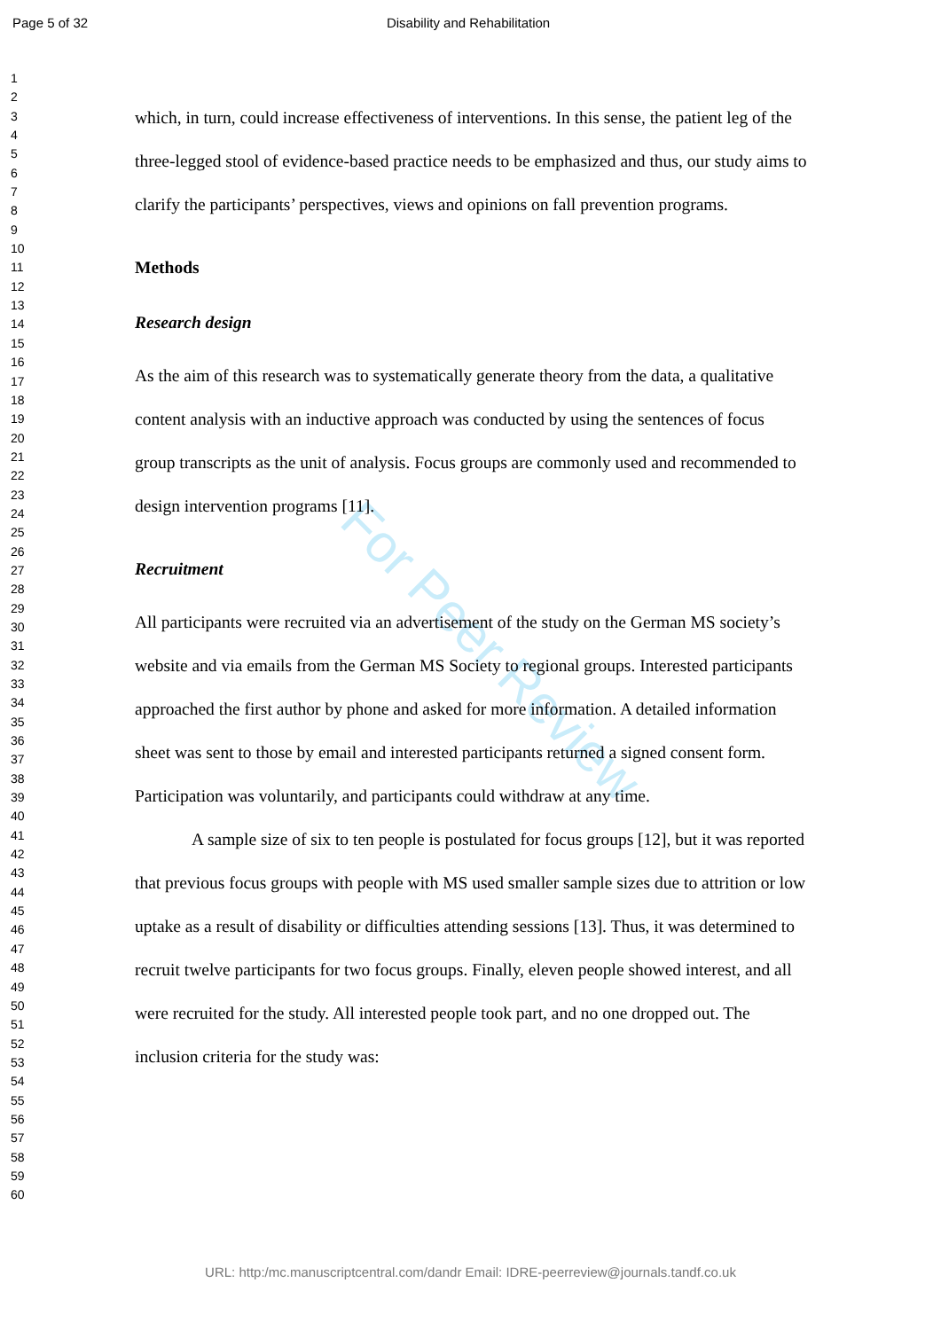Page 5 of 32 Disability and Rehabilitation
For Peer Review
1
2
3
4
5
6
7
8
9
10
11
12
13
14
15
16
17
18
19
20
21
22
23
24
25
26
27
28
29
30
31
32
33
34
35
36
37
38
39
40
41
42
43
44
45
46
47
48
49
50
51
52
53
54
55
56
57
58
59
60
which, in turn, could increase effectiveness of interventions. In this sense, the patient leg of the three-legged stool of evidence-based practice needs to be emphasized and thus, our study aims to clarify the participants’ perspectives, views and opinions on fall prevention programs.
Methods
Research design
As the aim of this research was to systematically generate theory from the data, a qualitative content analysis with an inductive approach was conducted by using the sentences of focus group transcripts as the unit of analysis. Focus groups are commonly used and recommended to design intervention programs [11].
Recruitment
All participants were recruited via an advertisement of the study on the German MS society’s website and via emails from the German MS Society to regional groups. Interested participants approached the first author by phone and asked for more information. A detailed information sheet was sent to those by email and interested participants returned a signed consent form. Participation was voluntarily, and participants could withdraw at any time.
A sample size of six to ten people is postulated for focus groups [12], but it was reported that previous focus groups with people with MS used smaller sample sizes due to attrition or low uptake as a result of disability or difficulties attending sessions [13]. Thus, it was determined to recruit twelve participants for two focus groups. Finally, eleven people showed interest, and all were recruited for the study. All interested people took part, and no one dropped out. The inclusion criteria for the study was:
URL: http:/mc.manuscriptcentral.com/dandr Email: IDRE-peerreview@journals.tandf.co.uk